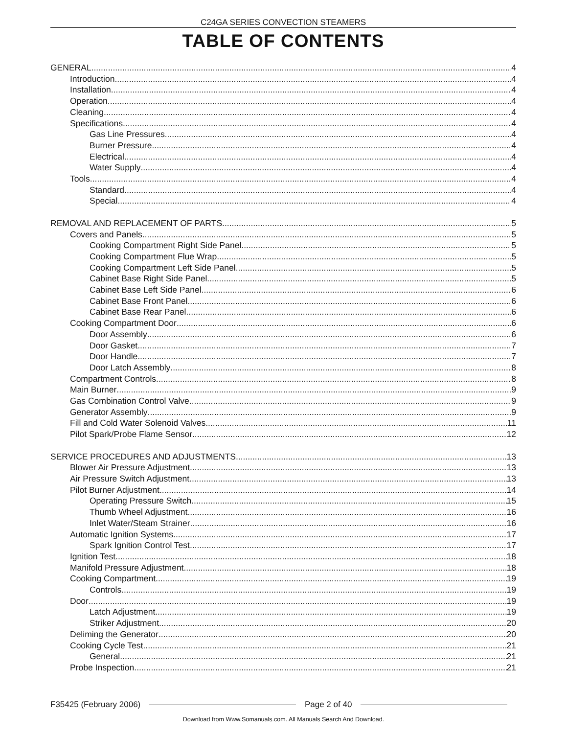C24GA SERIES CONVECTION STEAMERS
TABLE OF CONTENTS
GENERAL 4
Introduction 4
Installation 4
Operation 4
Cleaning 4
Specifications 4
Gas Line Pressures 4
Burner Pressure 4
Electrical 4
Water Supply 4
Tools 4
Standard 4
Special 4
REMOVAL AND REPLACEMENT OF PARTS 5
Covers and Panels 5
Cooking Compartment Right Side Panel 5
Cooking Compartment Flue Wrap 5
Cooking Compartment Left Side Panel 5
Cabinet Base Right Side Panel 5
Cabinet Base Left Side Panel 6
Cabinet Base Front Panel 6
Cabinet Base Rear Panel 6
Cooking Compartment Door 6
Door Assembly 6
Door Gasket 7
Door Handle 7
Door Latch Assembly 8
Compartment Controls 8
Main Burner 9
Gas Combination Control Valve 9
Generator Assembly 9
Fill and Cold Water Solenoid Valves 11
Pilot Spark/Probe Flame Sensor 12
SERVICE PROCEDURES AND ADJUSTMENTS 13
Blower Air Pressure Adjustment 13
Air Pressure Switch Adjustment 13
Pilot Burner Adjustment 14
Operating Pressure Switch 15
Thumb Wheel Adjustment 16
Inlet Water/Steam Strainer 16
Automatic Ignition Systems 17
Spark Ignition Control Test 17
Ignition Test 18
Manifold Pressure Adjustment 18
Cooking Compartment 19
Controls 19
Door 19
Latch Adjustment 19
Striker Adjustment 20
Deliming the Generator 20
Cooking Cycle Test 21
General 21
Probe Inspection 21
F35425 (February 2006) Page 2 of 40
Download from Www.Somanuals.com. All Manuals Search And Download.